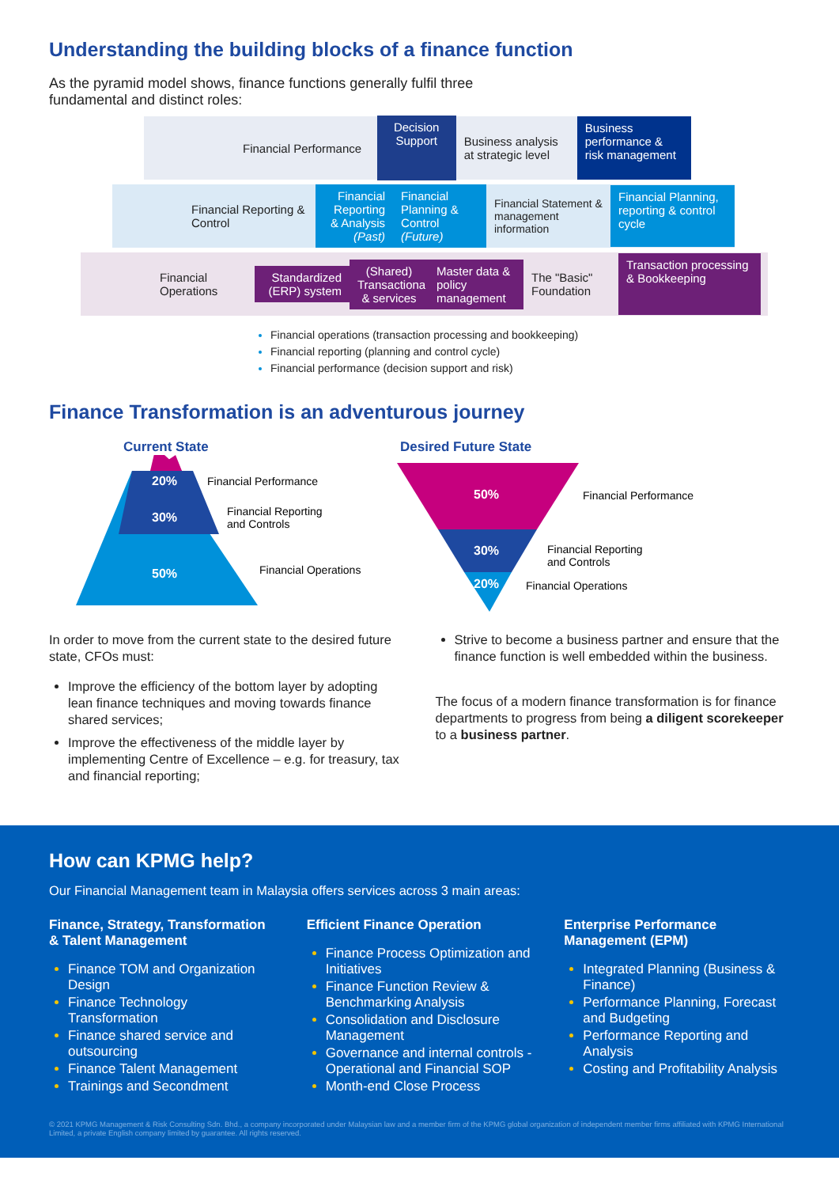Understanding the building blocks of a finance function
As the pyramid model shows, finance functions generally fulfil three fundamental and distinct roles:
Financial Performance
Decision Support
Business analysis at strategic level
Business performance & risk management
Financial Reporting & Control
Financial Reporting & Analysis (Past)
Financial Planning & Control (Future)
Financial Statement & management information
Financial Planning, reporting & control cycle
Financial Operations
Standardized (ERP) system
(Shared) Transactiona & services
Master data & policy management
The "Basic" Foundation
Transaction processing & Bookkeeping
Financial operations (transaction processing and bookkeeping)
Financial reporting (planning and control cycle)
Financial performance (decision support and risk)
Finance Transformation is an adventurous journey
Current State
20%
30%
50%
Financial Performance
Financial Reporting
and Controls
Financial Operations
Desired Future State
50%
30%
20%
Financial Performance
Financial Reporting
and Controls
Financial Operations
In order to move from the current state to the desired future state, CFOs must:
Improve the efficiency of the bottom layer by adopting lean finance techniques and moving towards finance shared services;
Improve the effectiveness of the middle layer by implementing Centre of Excellence – e.g. for treasury, tax and financial reporting;
Strive to become a business partner and ensure that the finance function is well embedded within the business.
The focus of a modern finance transformation is for finance departments to progress from being a diligent scorekeeper to a business partner.
How can KPMG help?
Our Financial Management team in Malaysia offers services across 3 main areas:
Finance, Strategy, Transformation & Talent Management
Finance TOM and Organization Design
Finance Technology Transformation
Finance shared service and outsourcing
Finance Talent Management
Trainings and Secondment
Efficient Finance Operation
Finance Process Optimization and Initiatives
Finance Function Review & Benchmarking Analysis
Consolidation and Disclosure Management
Governance and internal controls - Operational and Financial SOP
Month-end Close Process
Enterprise Performance Management (EPM)
Integrated Planning (Business & Finance)
Performance Planning, Forecast and Budgeting
Performance Reporting and Analysis
Costing and Profitability Analysis
© 2021 KPMG Management & Risk Consulting Sdn. Bhd., a company incorporated under Malaysian law and a member firm of the KPMG global organization of independent member firms affiliated with KPMG International Limited, a private English company limited by guarantee. All rights reserved.